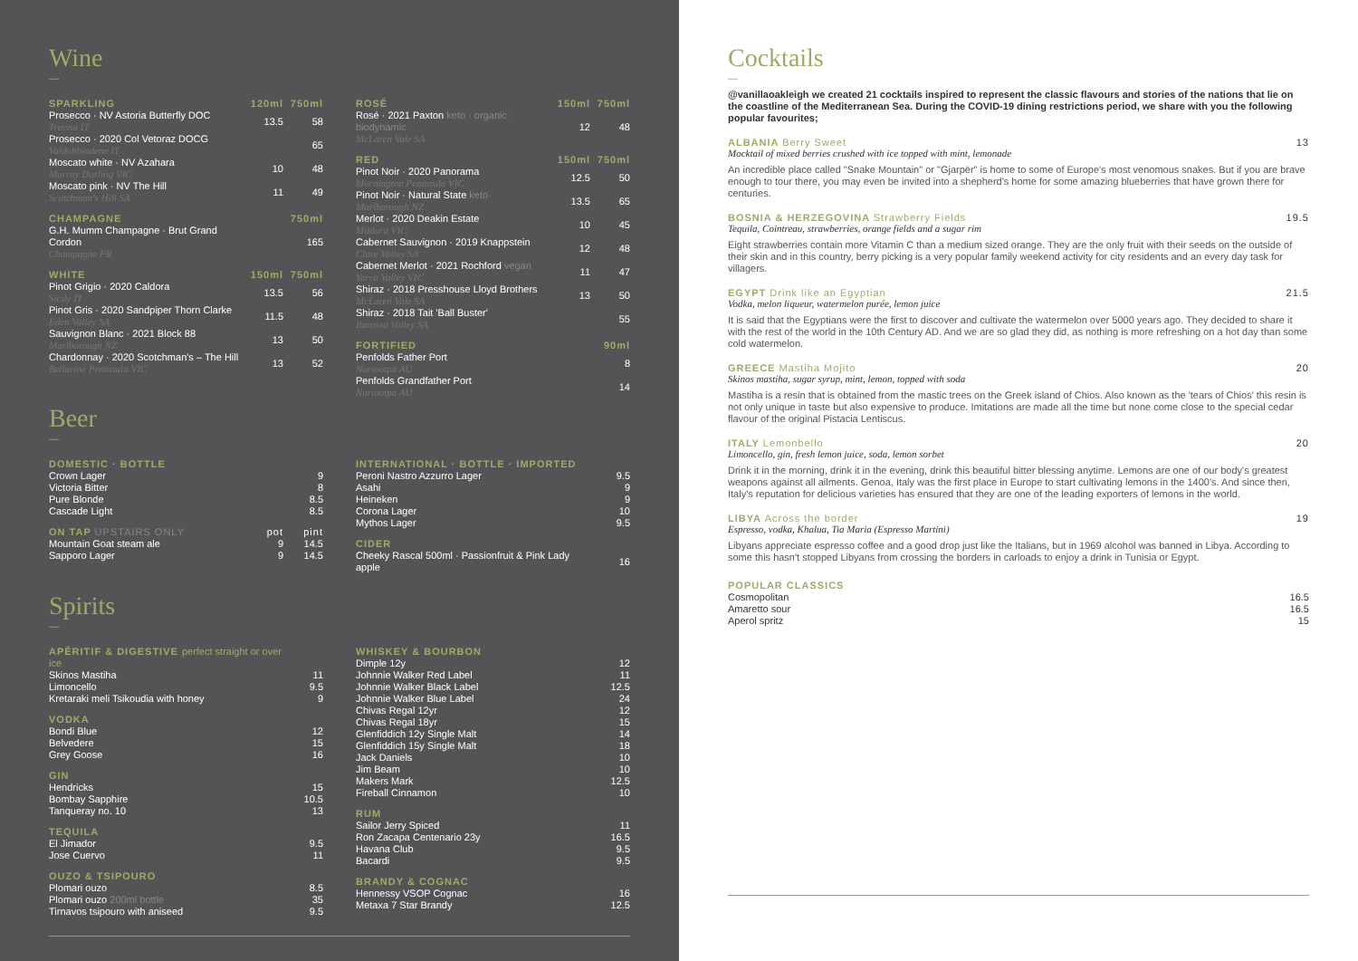Wine
—
| SPARKLING | 120ml | 750ml |
| --- | --- | --- |
| Prosecco · NV Astoria Butterfly DOC Treviso IT | 13.5 | 58 |
| Prosecco · 2020 Col Vetoraz DOCG Valdobbiadene IT | | 65 |
| Moscato white · NV Azahara Murray Darling VIC | 10 | 48 |
| Moscato pink · NV The Hill Scotchman's Hill SA | 11 | 49 |
| CHAMPAGNE | | 750ml |
| G.H. Mumm Champagne · Brut Grand Cordon Champagne FR | | 165 |
| WHITE | 150ml | 750ml |
| Pinot Grigio · 2020 Caldora Sicily IT | 13.5 | 56 |
| Pinot Gris · 2020 Sandpiper Thorn Clarke Eden Valley SA | 11.5 | 48 |
| Sauvignon Blanc · 2021 Block 88 Marlborough NZ | 13 | 50 |
| Chardonnay · 2020 Scotchman's – The Hill Bellarine Peninsula VIC | 13 | 52 |
| ROSÉ | 150ml | 750ml |
| --- | --- | --- |
| Rosé · 2021 Paxton keto · organic · biodynamic McLaren Vale SA | 12 | 48 |
| RED | 150ml | 750ml |
| Pinot Noir · 2020 Panorama Mornington Peninsula VIC | 12.5 | 50 |
| Pinot Noir · Natural State keto Marlborough NZ | 13.5 | 65 |
| Merlot · 2020 Deakin Estate Mildura VIC | 10 | 45 |
| Cabernet Sauvignon · 2019 Knappstein Clare Valley SA | 12 | 48 |
| Cabernet Merlot · 2021 Rochford vegan Yarra Valley VIC | 11 | 47 |
| Shiraz · 2018 Presshouse Lloyd Brothers McLaren Vale SA | 13 | 50 |
| Shiraz · 2018 Tait 'Ball Buster' Barossa Valley SA | | 55 |
| FORTIFIED | | 90ml |
| Penfolds Father Port Nuriootpa AU | | 8 |
| Penfolds Grandfather Port Nuriootpa AU | | 14 |
Beer
—
| DOMESTIC · BOTTLE | | |
| --- | --- | --- |
| Crown Lager | | 9 |
| Victoria Bitter | | 8 |
| Pure Blonde | | 8.5 |
| Cascade Light | | 8.5 |
| ON TAP UPSTAIRS ONLY | pot | pint |
| Mountain Goat steam ale | 9 | 14.5 |
| Sapporo Lager | 9 | 14.5 |
| INTERNATIONAL · BOTTLE · IMPORTED | |
| --- | --- |
| Peroni Nastro Azzurro Lager | 9.5 |
| Asahi | 9 |
| Heineken | 9 |
| Corona Lager | 10 |
| Mythos Lager | 9.5 |
| CIDER | |
| Cheeky Rascal 500ml · Passionfruit & Pink Lady apple | 16 |
Spirits
—
| APÉRITIF & DIGESTIVE perfect straight or over ice | |
| --- | --- |
| Skinos Mastiha | 11 |
| Limoncello | 9.5 |
| Kretaraki meli Tsikoudia with honey | 9 |
| VODKA | |
| Bondi Blue | 12 |
| Belvedere | 15 |
| Grey Goose | 16 |
| GIN | |
| Hendricks | 15 |
| Bombay Sapphire | 10.5 |
| Tanqueray no. 10 | 13 |
| TEQUILA | |
| El Jimador | 9.5 |
| Jose Cuervo | 11 |
| OUZO & TSIPOURO | |
| Plomari ouzo | 8.5 |
| Plomari ouzo 200ml bottle | 35 |
| Tirnavos tsipouro with aniseed | 9.5 |
| WHISKEY & BOURBON | |
| --- | --- |
| Dimple 12y | 12 |
| Johnnie Walker Red Label | 11 |
| Johnnie Walker Black Label | 12.5 |
| Johnnie Walker Blue Label | 24 |
| Chivas Regal 12yr | 12 |
| Chivas Regal 18yr | 15 |
| Glenfiddich 12y Single Malt | 14 |
| Glenfiddich 15y Single Malt | 18 |
| Jack Daniels | 10 |
| Jim Beam | 10 |
| Makers Mark | 12.5 |
| Fireball Cinnamon | 10 |
| RUM | |
| Sailor Jerry Spiced | 11 |
| Ron Zacapa Centenario 23y | 16.5 |
| Havana Club | 9.5 |
| Bacardi | 9.5 |
| BRANDY & COGNAC | |
| Hennessy VSOP Cognac | 16 |
| Metaxa 7 Star Brandy | 12.5 |
Cocktails
—
@vanillaoakleigh we created 21 cocktails inspired to represent the classic flavours and stories of the nations that lie on the coastline of the Mediterranean Sea. During the COVID-19 dining restrictions period, we share with you the following popular favourites;
ALBANIA Berry Sweet 13
Mocktail of mixed berries crushed with ice topped with mint, lemonade
An incredible place called "Snake Mountain" or "Gjarpër" is home to some of Europe's most venomous snakes. But if you are brave enough to tour there, you may even be invited into a shepherd's home for some amazing blueberries that have grown there for centuries.
BOSNIA & HERZEGOVINA Strawberry Fields 19.5
Tequila, Cointreau, strawberries, orange fields and a sugar rim
Eight strawberries contain more Vitamin C than a medium sized orange. They are the only fruit with their seeds on the outside of their skin and in this country, berry picking is a very popular family weekend activity for city residents and an every day task for villagers.
EGYPT Drink like an Egyptian 21.5
Vodka, melon liqueur, watermelon purée, lemon juice
It is said that the Egyptians were the first to discover and cultivate the watermelon over 5000 years ago. They decided to share it with the rest of the world in the 10th Century AD. And we are so glad they did, as nothing is more refreshing on a hot day than some cold watermelon.
GREECE Mastiha Mojito 20
Skinos mastiha, sugar syrup, mint, lemon, topped with soda
Mastiha is a resin that is obtained from the mastic trees on the Greek island of Chios. Also known as the 'tears of Chios' this resin is not only unique in taste but also expensive to produce. Imitations are made all the time but none come close to the special cedar flavour of the original Pistacia Lentiscus.
ITALY Lemonbello 20
Limoncello, gin, fresh lemon juice, soda, lemon sorbet
Drink it in the morning, drink it in the evening, drink this beautiful bitter blessing anytime. Lemons are one of our body's greatest weapons against all ailments. Genoa, Italy was the first place in Europe to start cultivating lemons in the 1400's. And since then, Italy's reputation for delicious varieties has ensured that they are one of the leading exporters of lemons in the world.
LIBYA Across the border 19
Espresso, vodka, Khalua, Tia Maria (Espresso Martini)
Libyans appreciate espresso coffee and a good drop just like the Italians, but in 1969 alcohol was banned in Libya. According to some this hasn't stopped Libyans from crossing the borders in carloads to enjoy a drink in Tunisia or Egypt.
| POPULAR CLASSICS | |
| --- | --- |
| Cosmopolitan | 16.5 |
| Amaretto sour | 16.5 |
| Aperol spritz | 15 |